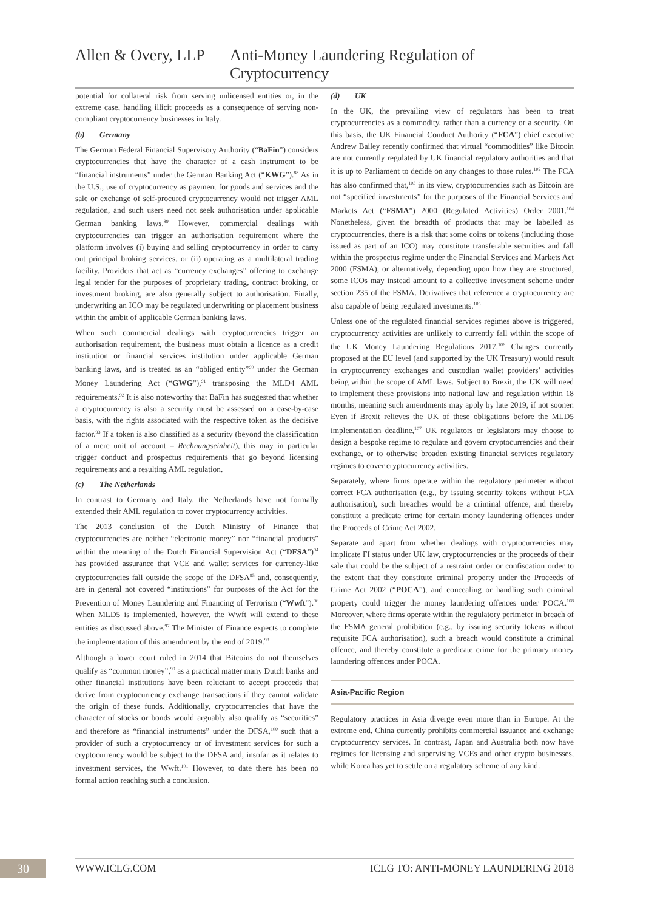Allen & Overy, LLP Anti-Money Laundering Regulation of Cryptocurrency
potential for collateral risk from serving unlicensed entities or, in the extreme case, handling illicit proceeds as a consequence of serving non-compliant cryptocurrency businesses in Italy.
(b) Germany
The German Federal Financial Supervisory Authority (“BaFin”) considers cryptocurrencies that have the character of a cash instrument to be “financial instruments” under the German Banking Act (“KWG”).<sup>88</sup> As in the U.S., use of cryptocurrency as payment for goods and services and the sale or exchange of self-procured cryptocurrency would not trigger AML regulation, and such users need not seek authorisation under applicable German banking laws.<sup>89</sup> However, commercial dealings with cryptocurrencies can trigger an authorisation requirement where the platform involves (i) buying and selling cryptocurrency in order to carry out principal broking services, or (ii) operating as a multilateral trading facility. Providers that act as “currency exchanges” offering to exchange legal tender for the purposes of proprietary trading, contract broking, or investment broking, are also generally subject to authorisation. Finally, underwriting an ICO may be regulated underwriting or placement business within the ambit of applicable German banking laws.
When such commercial dealings with cryptocurrencies trigger an authorisation requirement, the business must obtain a licence as a credit institution or financial services institution under applicable German banking laws, and is treated as an “obliged entity”<sup>90</sup> under the German Money Laundering Act (“GWG”),<sup>91</sup> transposing the MLD4 AML requirements.<sup>92</sup> It is also noteworthy that BaFin has suggested that whether a cryptocurrency is also a security must be assessed on a case-by-case basis, with the rights associated with the respective token as the decisive factor.<sup>93</sup> If a token is also classified as a security (beyond the classification of a mere unit of account – Rechnungseinheit), this may in particular trigger conduct and prospectus requirements that go beyond licensing requirements and a resulting AML regulation.
(c) The Netherlands
In contrast to Germany and Italy, the Netherlands have not formally extended their AML regulation to cover cryptocurrency activities.
The 2013 conclusion of the Dutch Ministry of Finance that cryptocurrencies are neither “electronic money” nor “financial products” within the meaning of the Dutch Financial Supervision Act (“DFSA”)<sup>94</sup> has provided assurance that VCE and wallet services for currency-like cryptocurrencies fall outside the scope of the DFSA<sup>95</sup> and, consequently, are in general not covered “institutions” for purposes of the Act for the Prevention of Money Laundering and Financing of Terrorism (“Wwft”).<sup>96</sup> When MLD5 is implemented, however, the Wwft will extend to these entities as discussed above.<sup>97</sup> The Minister of Finance expects to complete the implementation of this amendment by the end of 2019.<sup>98</sup>
Although a lower court ruled in 2014 that Bitcoins do not themselves qualify as “common money”,<sup>99</sup> as a practical matter many Dutch banks and other financial institutions have been reluctant to accept proceeds that derive from cryptocurrency exchange transactions if they cannot validate the origin of these funds. Additionally, cryptocurrencies that have the character of stocks or bonds would arguably also qualify as “securities” and therefore as “financial instruments” under the DFSA,<sup>100</sup> such that a provider of such a cryptocurrency or of investment services for such a cryptocurrency would be subject to the DFSA and, insofar as it relates to investment services, the Wwft.<sup>101</sup> However, to date there has been no formal action reaching such a conclusion.
(d) UK
In the UK, the prevailing view of regulators has been to treat cryptocurrencies as a commodity, rather than a currency or a security. On this basis, the UK Financial Conduct Authority (“FCA”) chief executive Andrew Bailey recently confirmed that virtual “commodities” like Bitcoin are not currently regulated by UK financial regulatory authorities and that it is up to Parliament to decide on any changes to those rules.<sup>102</sup> The FCA has also confirmed that,<sup>103</sup> in its view, cryptocurrencies such as Bitcoin are not “specified investments” for the purposes of the Financial Services and Markets Act (“FSMA”) 2000 (Regulated Activities) Order 2001.<sup>104</sup> Nonetheless, given the breadth of products that may be labelled as cryptocurrencies, there is a risk that some coins or tokens (including those issued as part of an ICO) may constitute transferable securities and fall within the prospectus regime under the Financial Services and Markets Act 2000 (FSMA), or alternatively, depending upon how they are structured, some ICOs may instead amount to a collective investment scheme under section 235 of the FSMA. Derivatives that reference a cryptocurrency are also capable of being regulated investments.<sup>105</sup>
Unless one of the regulated financial services regimes above is triggered, cryptocurrency activities are unlikely to currently fall within the scope of the UK Money Laundering Regulations 2017.<sup>106</sup> Changes currently proposed at the EU level (and supported by the UK Treasury) would result in cryptocurrency exchanges and custodian wallet providers’ activities being within the scope of AML laws. Subject to Brexit, the UK will need to implement these provisions into national law and regulation within 18 months, meaning such amendments may apply by late 2019, if not sooner. Even if Brexit relieves the UK of these obligations before the MLD5 implementation deadline,<sup>107</sup> UK regulators or legislators may choose to design a bespoke regime to regulate and govern cryptocurrencies and their exchange, or to otherwise broaden existing financial services regulatory regimes to cover cryptocurrency activities.
Separately, where firms operate within the regulatory perimeter without correct FCA authorisation (e.g., by issuing security tokens without FCA authorisation), such breaches would be a criminal offence, and thereby constitute a predicate crime for certain money laundering offences under the Proceeds of Crime Act 2002.
Separate and apart from whether dealings with cryptocurrencies may implicate FI status under UK law, cryptocurrencies or the proceeds of their sale that could be the subject of a restraint order or confiscation order to the extent that they constitute criminal property under the Proceeds of Crime Act 2002 (“POCA”), and concealing or handling such criminal property could trigger the money laundering offences under POCA.<sup>108</sup> Moreover, where firms operate within the regulatory perimeter in breach of the FSMA general prohibition (e.g., by issuing security tokens without requisite FCA authorisation), such a breach would constitute a criminal offence, and thereby constitute a predicate crime for the primary money laundering offences under POCA.
Asia-Pacific Region
Regulatory practices in Asia diverge even more than in Europe. At the extreme end, China currently prohibits commercial issuance and exchange cryptocurrency services. In contrast, Japan and Australia both now have regimes for licensing and supervising VCEs and other crypto businesses, while Korea has yet to settle on a regulatory scheme of any kind.
30
WWW.ICLG.COM ICLG TO: ANTI-MONEY LAUNDERING 2018